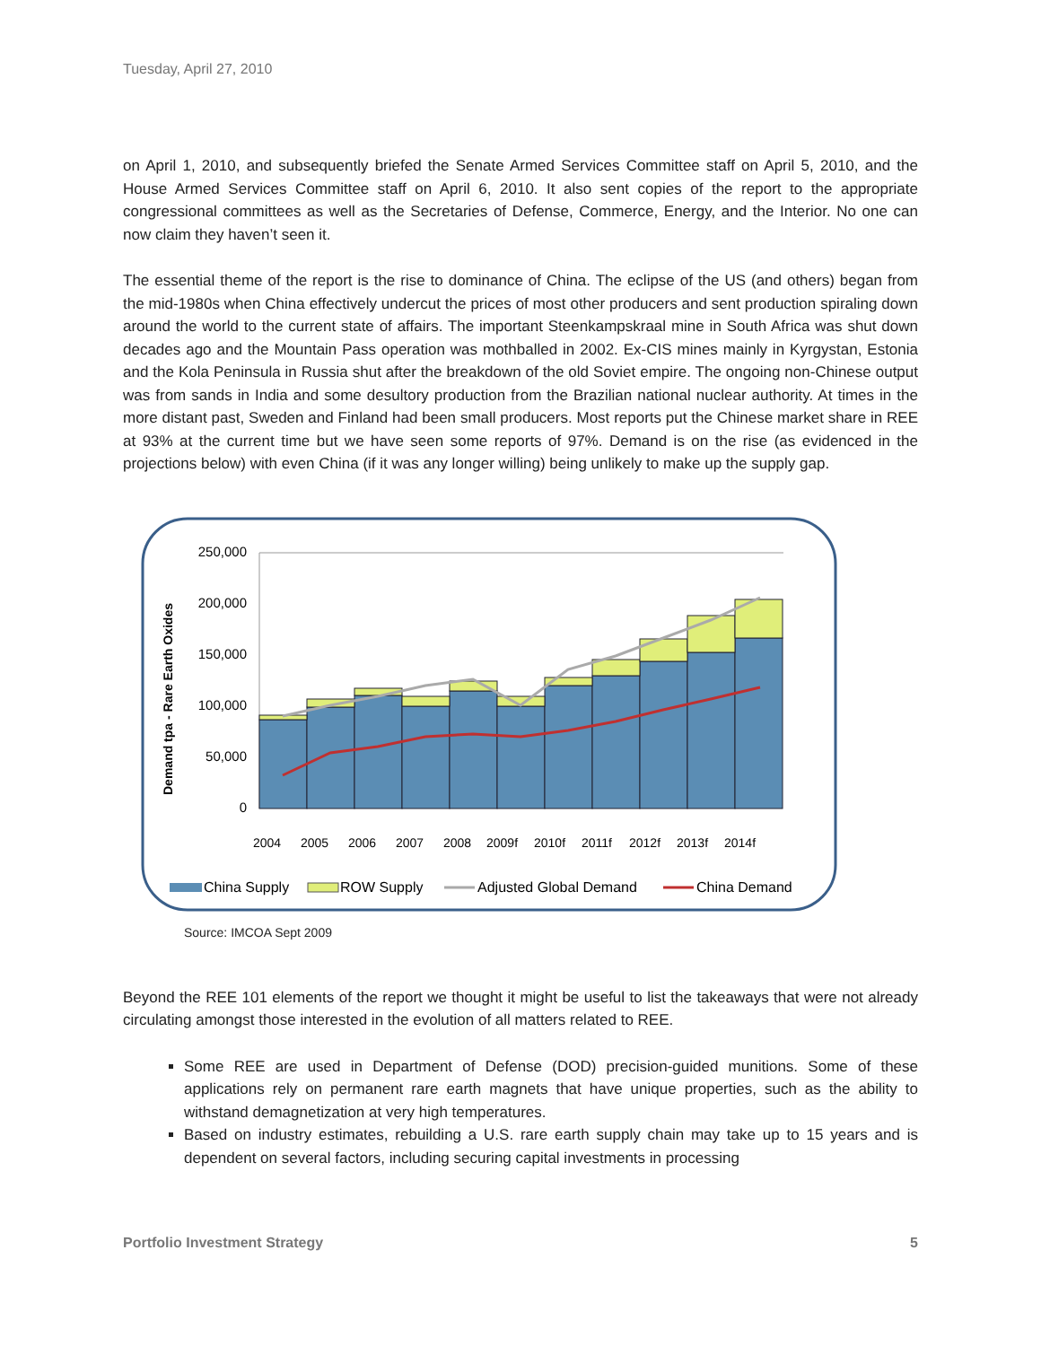Tuesday, April 27, 2010
on April 1, 2010, and subsequently briefed the Senate Armed Services Committee staff on April 5, 2010, and the House Armed Services Committee staff on April 6, 2010. It also sent copies of the report to the appropriate congressional committees as well as the Secretaries of Defense, Commerce, Energy, and the Interior. No one can now claim they haven’t seen it.
The essential theme of the report is the rise to dominance of China. The eclipse of the US (and others) began from the mid-1980s when China effectively undercut the prices of most other producers and sent production spiraling down around the world to the current state of affairs. The important Steenkampskraal mine in South Africa was shut down decades ago and the Mountain Pass operation was mothballed in 2002. Ex-CIS mines mainly in Kyrgystan, Estonia and the Kola Peninsula in Russia shut after the breakdown of the old Soviet empire. The ongoing non-Chinese output was from sands in India and some desultory production from the Brazilian national nuclear authority. At times in the more distant past, Sweden and Finland had been small producers. Most reports put the Chinese market share in REE at 93% at the current time but we have seen some reports of 97%. Demand is on the rise (as evidenced in the projections below) with even China (if it was any longer willing) being unlikely to make up the supply gap.
Demand tpa - Rare Earth Oxides
250,000
200,000
150,000
100,000
50,000
0
2004
2005
2006
2007
2008
2009f
2010f
2011f
2012f
2013f
2014f
China Supply
ROW Supply
Adjusted Global Demand
China Demand
Source: IMCOA Sept 2009
Beyond the REE 101 elements of the report we thought it might be useful to list the takeaways that were not already circulating amongst those interested in the evolution of all matters related to REE.
Some REE are used in Department of Defense (DOD) precision-guided munitions. Some of these applications rely on permanent rare earth magnets that have unique properties, such as the ability to withstand demagnetization at very high temperatures.
Based on industry estimates, rebuilding a U.S. rare earth supply chain may take up to 15 years and is dependent on several factors, including securing capital investments in processing
Portfolio Investment Strategy 5